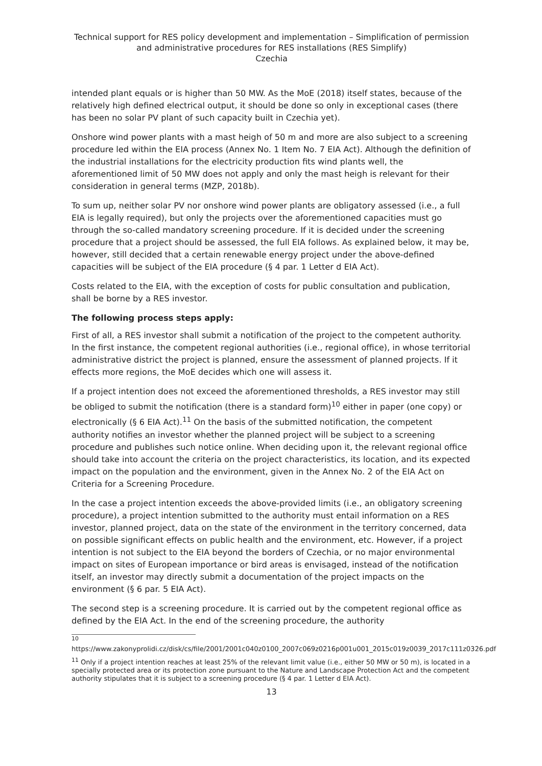Technical support for RES policy development and implementation – Simplification of permission and administrative procedures for RES installations (RES Simplify)
Czechia
intended plant equals or is higher than 50 MW. As the MoE (2018) itself states, because of the relatively high defined electrical output, it should be done so only in exceptional cases (there has been no solar PV plant of such capacity built in Czechia yet).
Onshore wind power plants with a mast heigh of 50 m and more are also subject to a screening procedure led within the EIA process (Annex No. 1 Item No. 7 EIA Act). Although the definition of the industrial installations for the electricity production fits wind plants well, the aforementioned limit of 50 MW does not apply and only the mast heigh is relevant for their consideration in general terms (MZP, 2018b).
To sum up, neither solar PV nor onshore wind power plants are obligatory assessed (i.e., a full EIA is legally required), but only the projects over the aforementioned capacities must go through the so-called mandatory screening procedure. If it is decided under the screening procedure that a project should be assessed, the full EIA follows. As explained below, it may be, however, still decided that a certain renewable energy project under the above-defined capacities will be subject of the EIA procedure (§ 4 par. 1 Letter d EIA Act).
Costs related to the EIA, with the exception of costs for public consultation and publication, shall be borne by a RES investor.
The following process steps apply:
First of all, a RES investor shall submit a notification of the project to the competent authority. In the first instance, the competent regional authorities (i.e., regional office), in whose territorial administrative district the project is planned, ensure the assessment of planned projects. If it effects more regions, the MoE decides which one will assess it.
If a project intention does not exceed the aforementioned thresholds, a RES investor may still be obliged to submit the notification (there is a standard form)<sup>10</sup> either in paper (one copy) or electronically (§ 6 EIA Act).<sup>11</sup> On the basis of the submitted notification, the competent authority notifies an investor whether the planned project will be subject to a screening procedure and publishes such notice online. When deciding upon it, the relevant regional office should take into account the criteria on the project characteristics, its location, and its expected impact on the population and the environment, given in the Annex No. 2 of the EIA Act on Criteria for a Screening Procedure.
In the case a project intention exceeds the above-provided limits (i.e., an obligatory screening procedure), a project intention submitted to the authority must entail information on a RES investor, planned project, data on the state of the environment in the territory concerned, data on possible significant effects on public health and the environment, etc. However, if a project intention is not subject to the EIA beyond the borders of Czechia, or no major environmental impact on sites of European importance or bird areas is envisaged, instead of the notification itself, an investor may directly submit a documentation of the project impacts on the environment (§ 6 par. 5 EIA Act).
The second step is a screening procedure. It is carried out by the competent regional office as defined by the EIA Act. In the end of the screening procedure, the authority
<sup>10</sup>
https://www.zakonyprolidi.cz/disk/cs/file/2001/2001c040z0100_2007c069z0216p001u001_2015c019z0039_2017c111z0326.pdf
<sup>11</sup> Only if a project intention reaches at least 25% of the relevant limit value (i.e., either 50 MW or 50 m), is located in a specially protected area or its protection zone pursuant to the Nature and Landscape Protection Act and the competent authority stipulates that it is subject to a screening procedure (§ 4 par. 1 Letter d EIA Act).
13